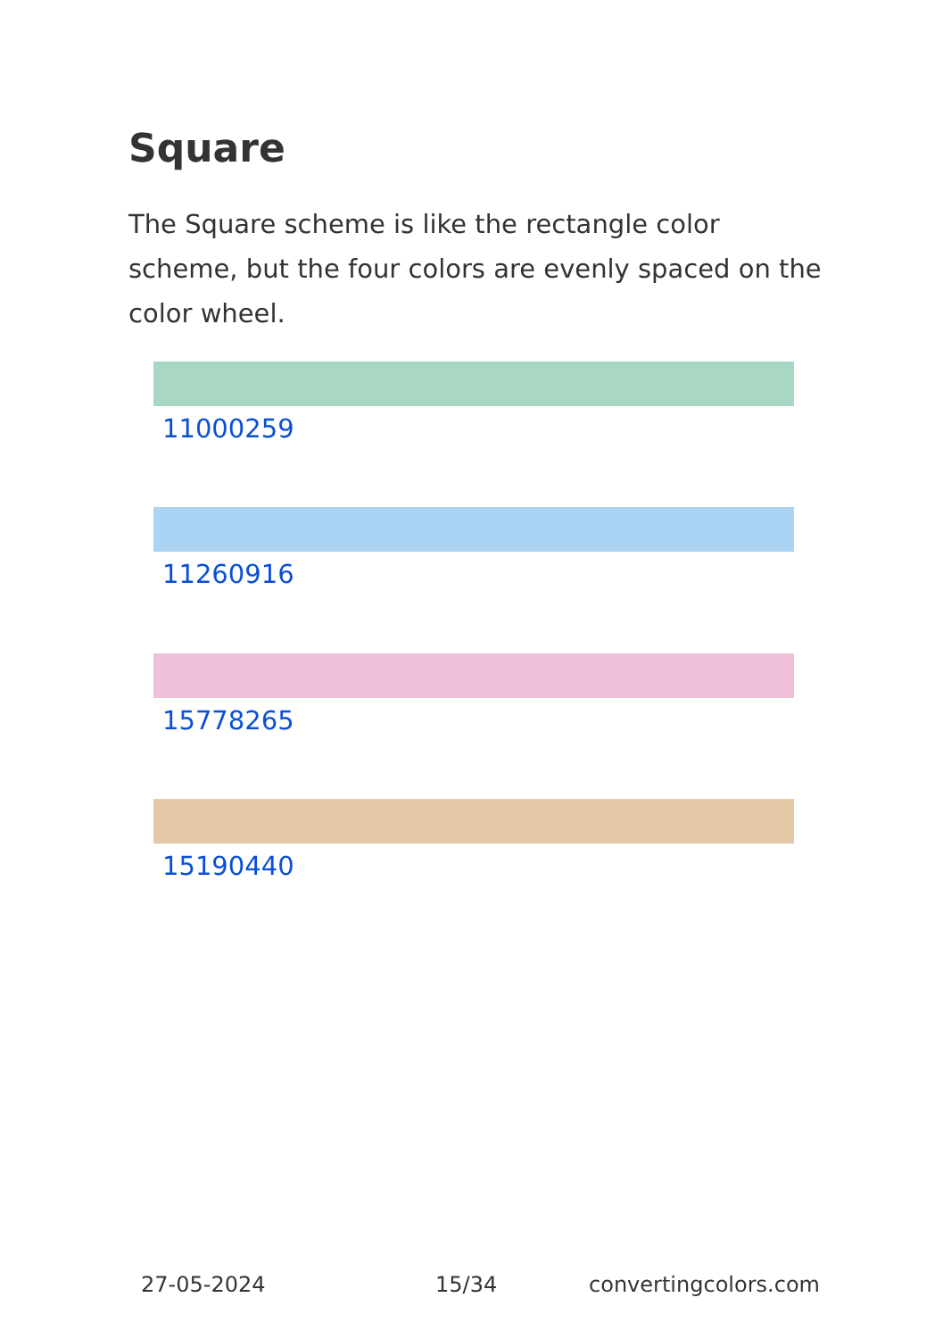Square
The Square scheme is like the rectangle color scheme, but the four colors are evenly spaced on the color wheel.
11000259
11260916
15778265
15190440
27-05-2024 15/34 convertingcolors.com